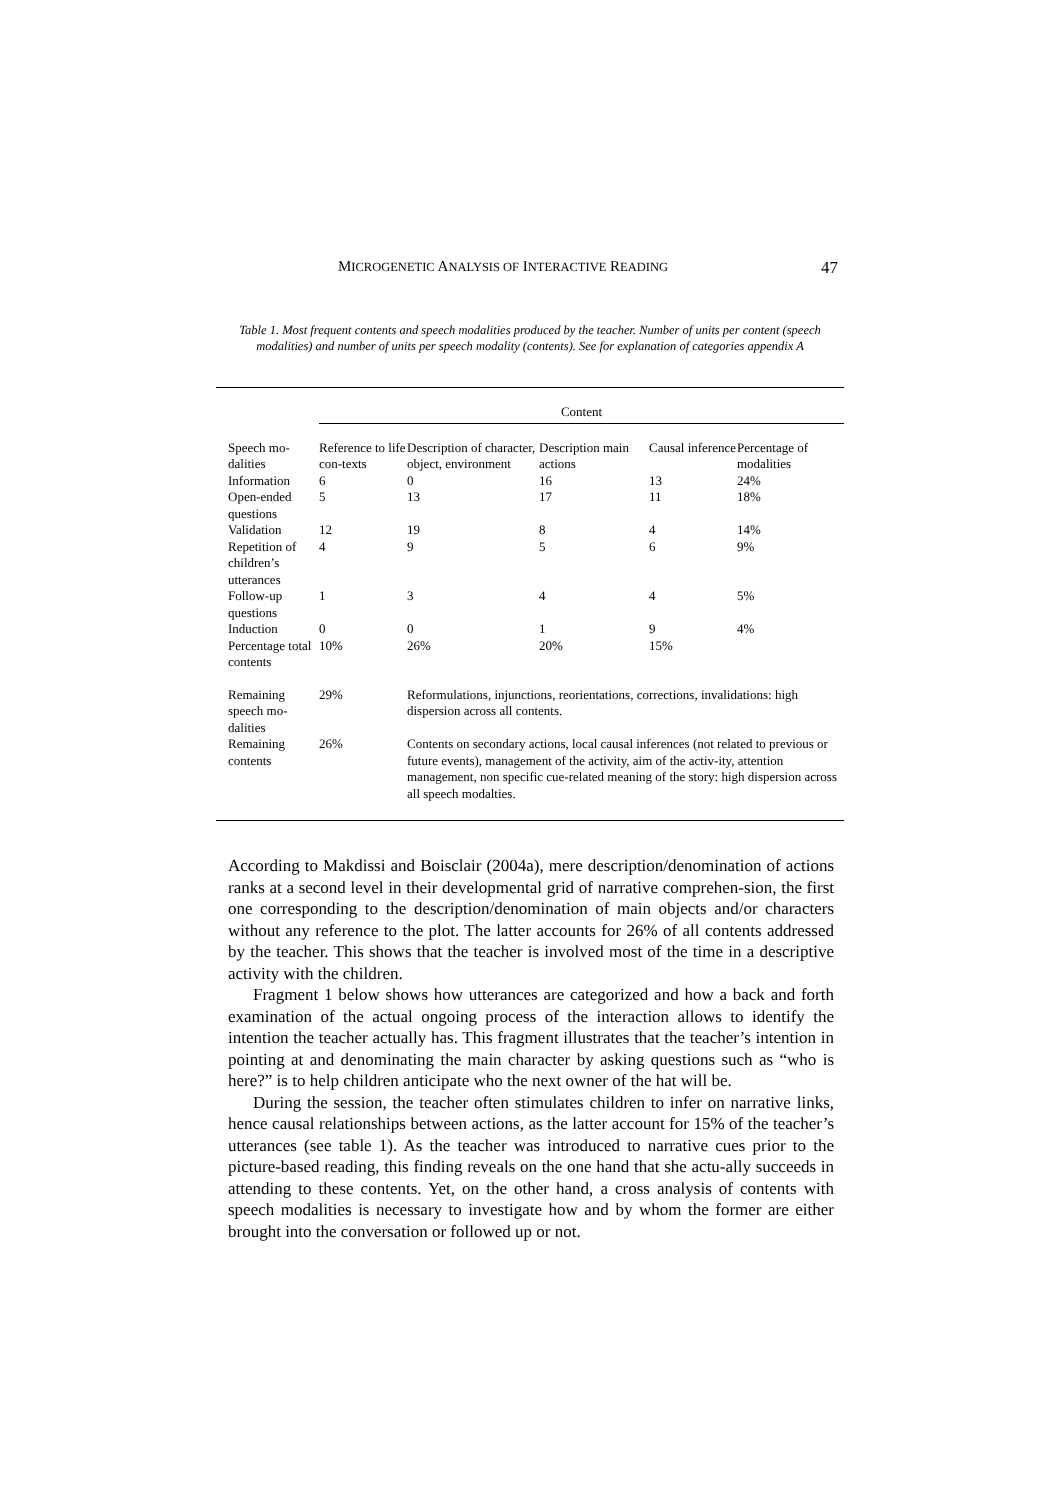MICROGENETIC ANALYSIS OF INTERACTIVE READING 47
Table 1. Most frequent contents and speech modalities produced by the teacher. Number of units per content (speech modalities) and number of units per speech modality (contents). See for explanation of categories appendix A
| | Content | | | | |
| Speech mo-dalities | Reference to life con-texts | Description of character, object, environment | Description main actions | Causal inference | Percentage of modalities |
| Information | 6 | 0 | 16 | 13 | 24% |
| Open-ended questions | 5 | 13 | 17 | 11 | 18% |
| Validation | 12 | 19 | 8 | 4 | 14% |
| Repetition of children’s utterances | 4 | 9 | 5 | 6 | 9% |
| Follow-up questions | 1 | 3 | 4 | 4 | 5% |
| Induction | 0 | 0 | 1 | 9 | 4% |
| Percentage total contents | 10% | 26% | 20% | 15% | |
| Remaining speech mo-dalities | 29% | Reformulations, injunctions, reorientations, corrections, invalidations: high dispersion across all contents. | | | |
| Remaining contents | 26% | Contents on secondary actions, local causal inferences (not related to previous or future events), management of the activity, aim of the activ-ity, attention management, non specific cue-related meaning of the story: high dispersion across all speech modalties. | | | |
According to Makdissi and Boisclair (2004a), mere description/denomination of actions ranks at a second level in their developmental grid of narrative comprehen-sion, the first one corresponding to the description/denomination of main objects and/or characters without any reference to the plot. The latter accounts for 26% of all contents addressed by the teacher. This shows that the teacher is involved most of the time in a descriptive activity with the children.
Fragment 1 below shows how utterances are categorized and how a back and forth examination of the actual ongoing process of the interaction allows to identify the intention the teacher actually has. This fragment illustrates that the teacher’s intention in pointing at and denominating the main character by asking questions such as “who is here?” is to help children anticipate who the next owner of the hat will be.
During the session, the teacher often stimulates children to infer on narrative links, hence causal relationships between actions, as the latter account for 15% of the teacher’s utterances (see table 1). As the teacher was introduced to narrative cues prior to the picture-based reading, this finding reveals on the one hand that she actu-ally succeeds in attending to these contents. Yet, on the other hand, a cross analysis of contents with speech modalities is necessary to investigate how and by whom the former are either brought into the conversation or followed up or not.